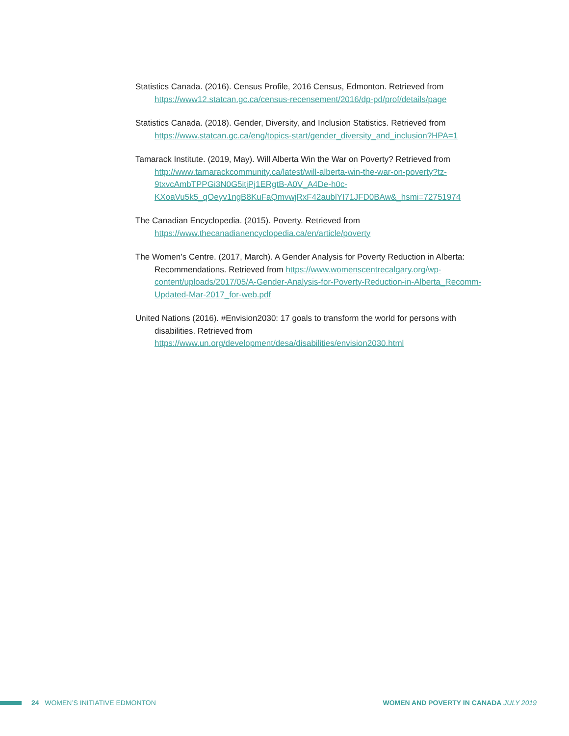Statistics Canada. (2016). Census Profile, 2016 Census, Edmonton. Retrieved from https://www12.statcan.gc.ca/census-recensement/2016/dp-pd/prof/details/page
Statistics Canada. (2018). Gender, Diversity, and Inclusion Statistics. Retrieved from https://www.statcan.gc.ca/eng/topics-start/gender_diversity_and_inclusion?HPA=1
Tamarack Institute. (2019, May). Will Alberta Win the War on Poverty? Retrieved from http://www.tamarackcommunity.ca/latest/will-alberta-win-the-war-on-poverty?tz-9txvcAmbTPPGi3N0G5itjPj1ERgtB-A0V_A4De-h0c-KXoaVu5k5_qOeyv1ngB8KuFaQmvwjRxF42aublYI71JFD0BAw&_hsmi=72751974
The Canadian Encyclopedia. (2015). Poverty. Retrieved from https://www.thecanadianencyclopedia.ca/en/article/poverty
The Women’s Centre. (2017, March). A Gender Analysis for Poverty Reduction in Alberta: Recommendations. Retrieved from https://www.womenscentrecalgary.org/wp-content/uploads/2017/05/A-Gender-Analysis-for-Poverty-Reduction-in-Alberta_Recomm-Updated-Mar-2017_for-web.pdf
United Nations (2016). #Envision2030: 17 goals to transform the world for persons with disabilities. Retrieved from https://www.un.org/development/desa/disabilities/envision2030.html
24 WOMEN’S INITIATIVE EDMONTON
WOMEN AND POVERTY IN CANADA JULY 2019